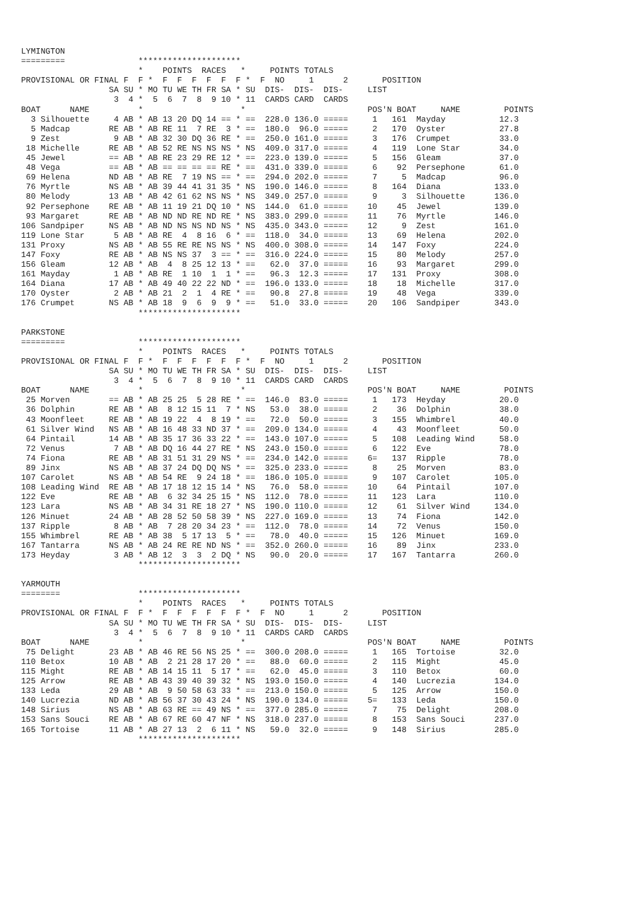LYMINGTON
=========               *********************
                        *    POINTS  RACES   *     POINTS TOTALS
PROVISIONAL OR FINAL F  F *  F  F  F  F  F  F *  F  NO     1      2       POSITION
                  SA SU * MO TU WE TH FR SA * SU  DIS-  DIS-  DIS-     LIST
                   3  4 *  5  6  7  8  9 10 * 11  CARDS CARD  CARDS
BOAT      NAME          *                    *                         POS'N BOAT     NAME         POINTS
  3 Silhouette     4 AB * AB 13 20 DQ 14 == * ==  228.0 136.0 =====     1   161  Mayday           12.3
  5 Madcap        RE AB * AB RE 11  7 RE  3 * ==  180.0  96.0 =====     2   170  Oyster           27.8
  9 Zest           9 AB * AB 32 30 DQ 36 RE * ==  250.0 161.0 =====     3   176  Crumpet          33.0
 18 Michelle      RE AB * AB 52 RE NS NS NS * NS  409.0 317.0 =====     4   119  Lone Star        34.0
 45 Jewel         == AB * AB RE 23 29 RE 12 * ==  223.0 139.0 =====     5   156  Gleam            37.0
 48 Vega          == AB * AB == == == == RE * ==  431.0 339.0 =====     6    92  Persephone       61.0
 69 Helena        ND AB * AB RE  7 19 NS == * ==  294.0 202.0 =====     7     5  Madcap           96.0
 76 Myrtle        NS AB * AB 39 44 41 31 35 * NS  190.0 146.0 =====     8   164  Diana           133.0
 80 Melody        13 AB * AB 42 61 62 NS NS * NS  349.0 257.0 =====     9     3  Silhouette      136.0
 92 Persephone    RE AB * AB 11 19 21 DQ 10 * NS  144.0  61.0 =====    10    45  Jewel           139.0
 93 Margaret      RE AB * AB ND ND RE ND RE * NS  383.0 299.0 =====    11    76  Myrtle          146.0
106 Sandpiper     NS AB * AB ND NS NS ND NS * NS  435.0 343.0 =====    12     9  Zest            161.0
119 Lone Star      5 AB * AB RE  4  8 16  6 * ==  118.0  34.0 =====    13    69  Helena          202.0
131 Proxy         NS AB * AB 55 RE RE NS NS * NS  400.0 308.0 =====    14   147  Foxy            224.0
147 Foxy          RE AB * AB NS NS 37  3 == * ==  316.0 224.0 =====    15    80  Melody          257.0
156 Gleam         12 AB * AB  4  8 25 12 13 * ==   62.0  37.0 =====    16    93  Margaret        299.0
161 Mayday         1 AB * AB RE  1 10  1  1 * ==   96.3  12.3 =====    17   131  Proxy           308.0
164 Diana         17 AB * AB 49 40 22 22 ND * ==  196.0 133.0 =====    18    18  Michelle        317.0
170 Oyster         2 AB * AB 21  2  1  4 RE * ==   90.8  27.8 =====    19    48  Vega            339.0
176 Crumpet       NS AB * AB 18  9  6  9  9 * ==   51.0  33.0 =====    20   106  Sandpiper       343.0
                        *********************

PARKSTONE
=========               *********************
                        *    POINTS  RACES   *     POINTS TOTALS
PROVISIONAL OR FINAL F  F *  F  F  F  F  F  F *  F  NO     1      2       POSITION
                  SA SU * MO TU WE TH FR SA * SU  DIS-  DIS-  DIS-     LIST
                   3  4 *  5  6  7  8  9 10 * 11  CARDS CARD  CARDS
BOAT      NAME          *                    *                         POS'N BOAT     NAME         POINTS
 25 Morven        == AB * AB 25 25  5 28 RE * ==  146.0  83.0 =====     1   173  Heyday           20.0
 36 Dolphin       RE AB * AB  8 12 15 11  7 * NS   53.0  38.0 =====     2    36  Dolphin          38.0
 43 Moonfleet     RE AB * AB 19 22  4  8 19 * ==   72.0  50.0 =====     3   155  Whimbrel         40.0
 61 Silver Wind   NS AB * AB 16 48 33 ND 37 * ==  209.0 134.0 =====     4    43  Moonfleet        50.0
 64 Pintail       14 AB * AB 35 17 36 33 22 * ==  143.0 107.0 =====     5   108  Leading Wind     58.0
 72 Venus          7 AB * AB DQ 16 44 27 RE * NS  243.0 150.0 =====     6   122  Eve              78.0
 74 Fiona         RE AB * AB 31 51 31 29 NS * ==  234.0 142.0 =====    6=   137  Ripple           78.0
 89 Jinx          NS AB * AB 37 24 DQ DQ NS * ==  325.0 233.0 =====     8    25  Morven           83.0
107 Carolet       NS AB * AB 54 RE  9 24 18 * ==  186.0 105.0 =====     9   107  Carolet         105.0
108 Leading Wind  RE AB * AB 17 18 12 15 14 * NS   76.0  58.0 =====    10    64  Pintail         107.0
122 Eve           RE AB * AB  6 32 34 25 15 * NS  112.0  78.0 =====    11   123  Lara            110.0
123 Lara          NS AB * AB 34 31 RE 18 27 * NS  190.0 110.0 =====    12    61  Silver Wind     134.0
126 Minuet        24 AB * AB 28 52 50 58 39 * NS  227.0 169.0 =====    13    74  Fiona           142.0
137 Ripple         8 AB * AB  7 28 20 34 23 * ==  112.0  78.0 =====    14    72  Venus           150.0
155 Whimbrel      RE AB * AB 38  5 17 13  5 * ==   78.0  40.0 =====    15   126  Minuet          169.0
167 Tantarra      NS AB * AB 24 RE RE ND NS * ==  352.0 260.0 =====    16    89  Jinx            233.0
173 Heyday         3 AB * AB 12  3  3  2 DQ * NS   90.0  20.0 =====    17   167  Tantarra        260.0
                        *********************

YARMOUTH
========                *********************
                        *    POINTS  RACES   *     POINTS TOTALS
PROVISIONAL OR FINAL F  F *  F  F  F  F  F  F *  F  NO     1      2       POSITION
                  SA SU * MO TU WE TH FR SA * SU  DIS-  DIS-  DIS-     LIST
                   3  4 *  5  6  7  8  9 10 * 11  CARDS CARD  CARDS
BOAT      NAME          *                    *                         POS'N BOAT     NAME         POINTS
 75 Delight       23 AB * AB 46 RE 56 NS 25 * ==  300.0 208.0 =====     1   165  Tortoise         32.0
110 Betox         10 AB * AB  2 21 28 17 20 * ==   88.0  60.0 =====     2   115  Might            45.0
115 Might         RE AB * AB 14 15 11  5 17 * ==   62.0  45.0 =====     3   110  Betox            60.0
125 Arrow         RE AB * AB 43 39 40 39 32 * NS  193.0 150.0 =====     4   140  Lucrezia        134.0
133 Leda          29 AB * AB  9 50 58 63 33 * ==  213.0 150.0 =====     5   125  Arrow           150.0
140 Lucrezia      ND AB * AB 56 37 30 43 24 * NS  190.0 134.0 =====    5=   133  Leda            150.0
148 Sirius        NS AB * AB 63 RE == 49 NS * ==  377.0 285.0 =====     7    75  Delight         208.0
153 Sans Souci    RE AB * AB 67 RE 60 47 NF * NS  318.0 237.0 =====     8   153  Sans Souci      237.0
165 Tortoise      11 AB * AB 27 13  2  6 11 * NS   59.0  32.0 =====     9   148  Sirius          285.0
                        *********************